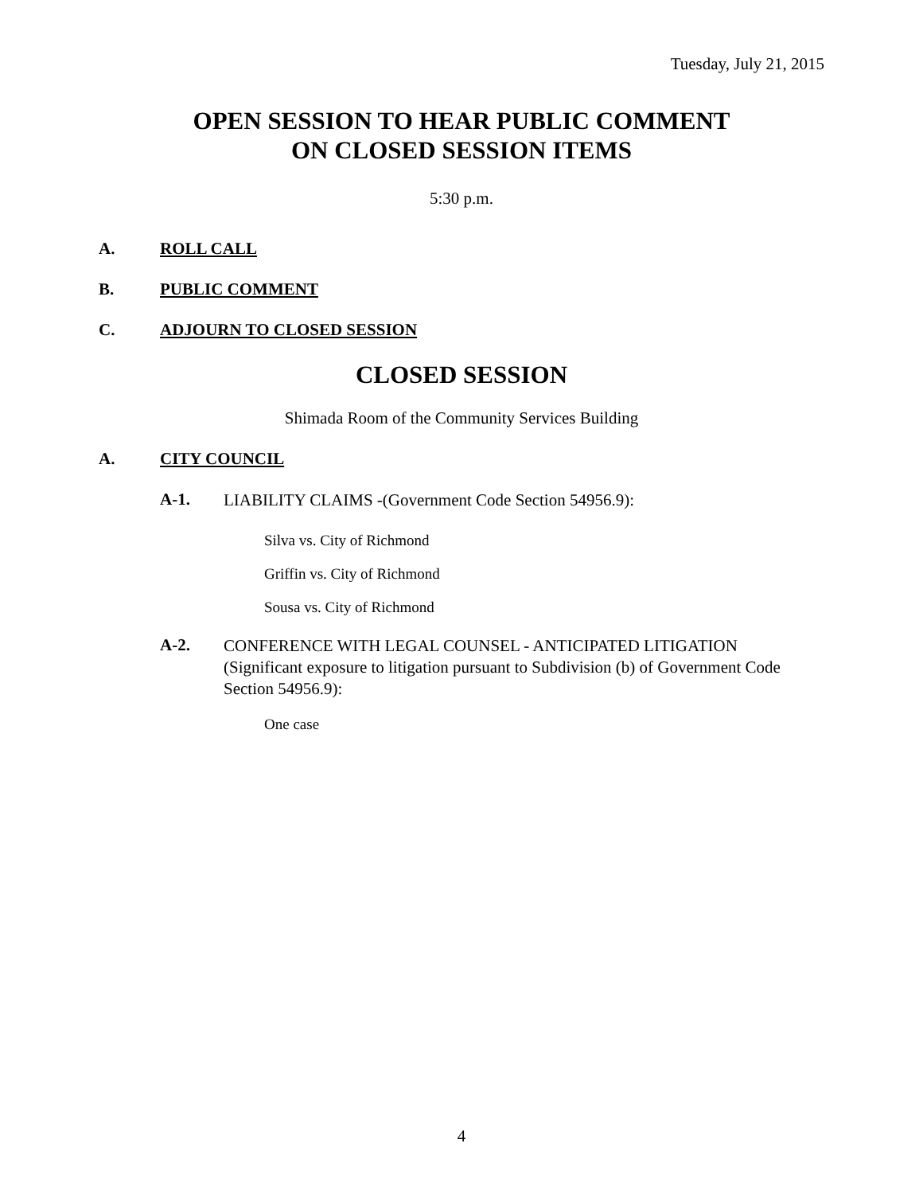Tuesday, July 21, 2015
OPEN SESSION TO HEAR PUBLIC COMMENT
ON CLOSED SESSION ITEMS
5:30 p.m.
A. ROLL CALL
B. PUBLIC COMMENT
C. ADJOURN TO CLOSED SESSION
CLOSED SESSION
Shimada Room of the Community Services Building
A. CITY COUNCIL
A-1. LIABILITY CLAIMS -(Government Code Section 54956.9):
Silva vs. City of Richmond
Griffin vs. City of Richmond
Sousa vs. City of Richmond
A-2. CONFERENCE WITH LEGAL COUNSEL - ANTICIPATED LITIGATION (Significant exposure to litigation pursuant to Subdivision (b) of Government Code Section 54956.9):
One case
4